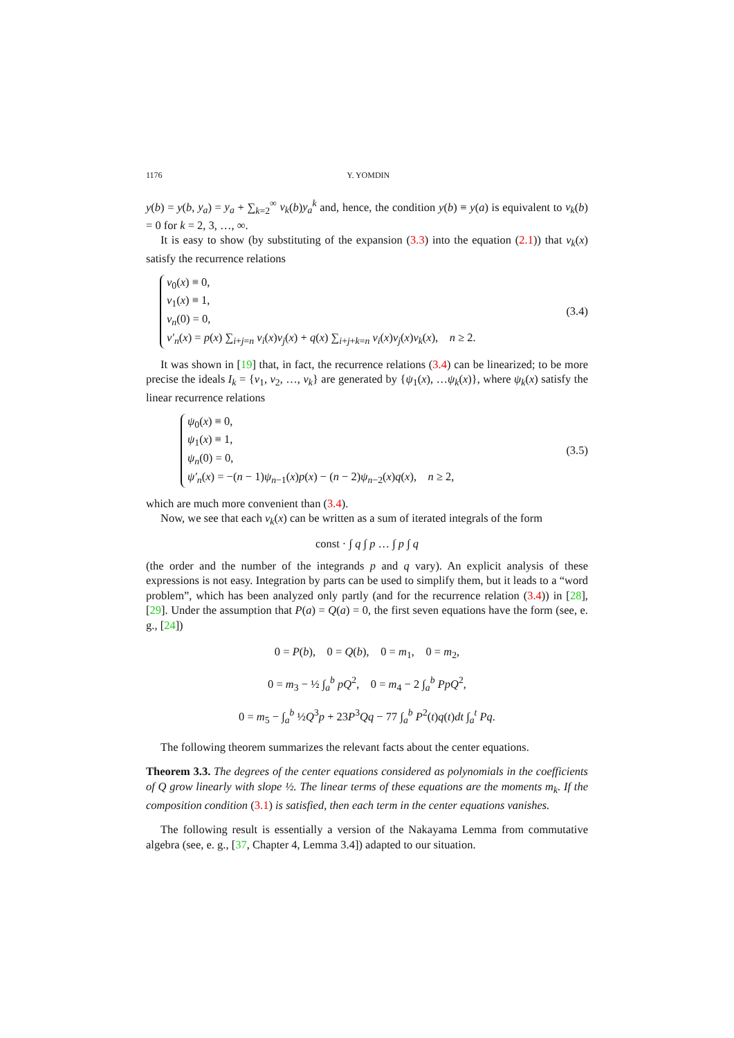1176 Y. YOMDIN
y(b) = y(b, y<sub>a</sub>) = y<sub>a</sub> + ∑<sub>k=2</sub><sup>∞</sup> v<sub>k</sub>(b)y<sub>a</sub><sup>k</sup> and, hence, the condition y(b) ≡ y(a) is equivalent to v<sub>k</sub>(b) = 0 for k = 2, 3, …, ∞.
It is easy to show (by substituting of the expansion (3.3) into the equation (2.1)) that v<sub>k</sub>(x) satisfy the recurrence relations
v<sub>0</sub>(x) ≡ 0,
v<sub>1</sub>(x) ≡ 1,
v<sub>n</sub>(0) = 0,
v′<sub>n</sub>(x) = p(x) ∑<sub>i+j=n</sub> v<sub>i</sub>(x)v<sub>j</sub>(x) + q(x) ∑<sub>i+j+k=n</sub> v<sub>i</sub>(x)v<sub>j</sub>(x)v<sub>k</sub>(x), n ≥ 2.
(3.4)
It was shown in [19] that, in fact, the recurrence relations (3.4) can be linearized; to be more precise the ideals I<sub>k</sub> = {v<sub>1</sub>, v<sub>2</sub>, …, v<sub>k</sub>} are generated by {ψ<sub>1</sub>(x), …ψ<sub>k</sub>(x)}, where ψ<sub>k</sub>(x) satisfy the linear recurrence relations
ψ<sub>0</sub>(x) ≡ 0,
ψ<sub>1</sub>(x) ≡ 1,
ψ<sub>n</sub>(0) = 0,
ψ′<sub>n</sub>(x) = −(n − 1)ψ<sub>n−1</sub>(x)p(x) − (n − 2)ψ<sub>n−2</sub>(x)q(x), n ≥ 2,
(3.5)
which are much more convenient than (3.4).
Now, we see that each v<sub>k</sub>(x) can be written as a sum of iterated integrals of the form
const · ∫ q ∫ p … ∫ p ∫ q
(the order and the number of the integrands p and q vary). An explicit analysis of these expressions is not easy. Integration by parts can be used to simplify them, but it leads to a “word problem”, which has been analyzed only partly (and for the recurrence relation (3.4)) in [28], [29]. Under the assumption that P(a) = Q(a) = 0, the first seven equations have the form (see, e. g., [24])
0 = P(b), 0 = Q(b), 0 = m<sub>1</sub>, 0 = m<sub>2</sub>,
0 = m<sub>3</sub> − ½ ∫<sub>a</sub><sup>b</sup> pQ<sup>2</sup>, 0 = m<sub>4</sub> − 2 ∫<sub>a</sub><sup>b</sup> PpQ<sup>2</sup>,
0 = m<sub>5</sub> − ∫<sub>a</sub><sup>b</sup> ½Q<sup>3</sup>p + 23P<sup>3</sup>Qq − 77 ∫<sub>a</sub><sup>b</sup> P<sup>2</sup>(t)q(t)dt ∫<sub>a</sub><sup>t</sup> Pq.
The following theorem summarizes the relevant facts about the center equations.
Theorem 3.3. The degrees of the center equations considered as polynomials in the coefficients of Q grow linearly with slope ½. The linear terms of these equations are the moments m<sub>k</sub>. If the composition condition (3.1) is satisfied, then each term in the center equations vanishes.
The following result is essentially a version of the Nakayama Lemma from commutative algebra (see, e. g., [37, Chapter 4, Lemma 3.4]) adapted to our situation.